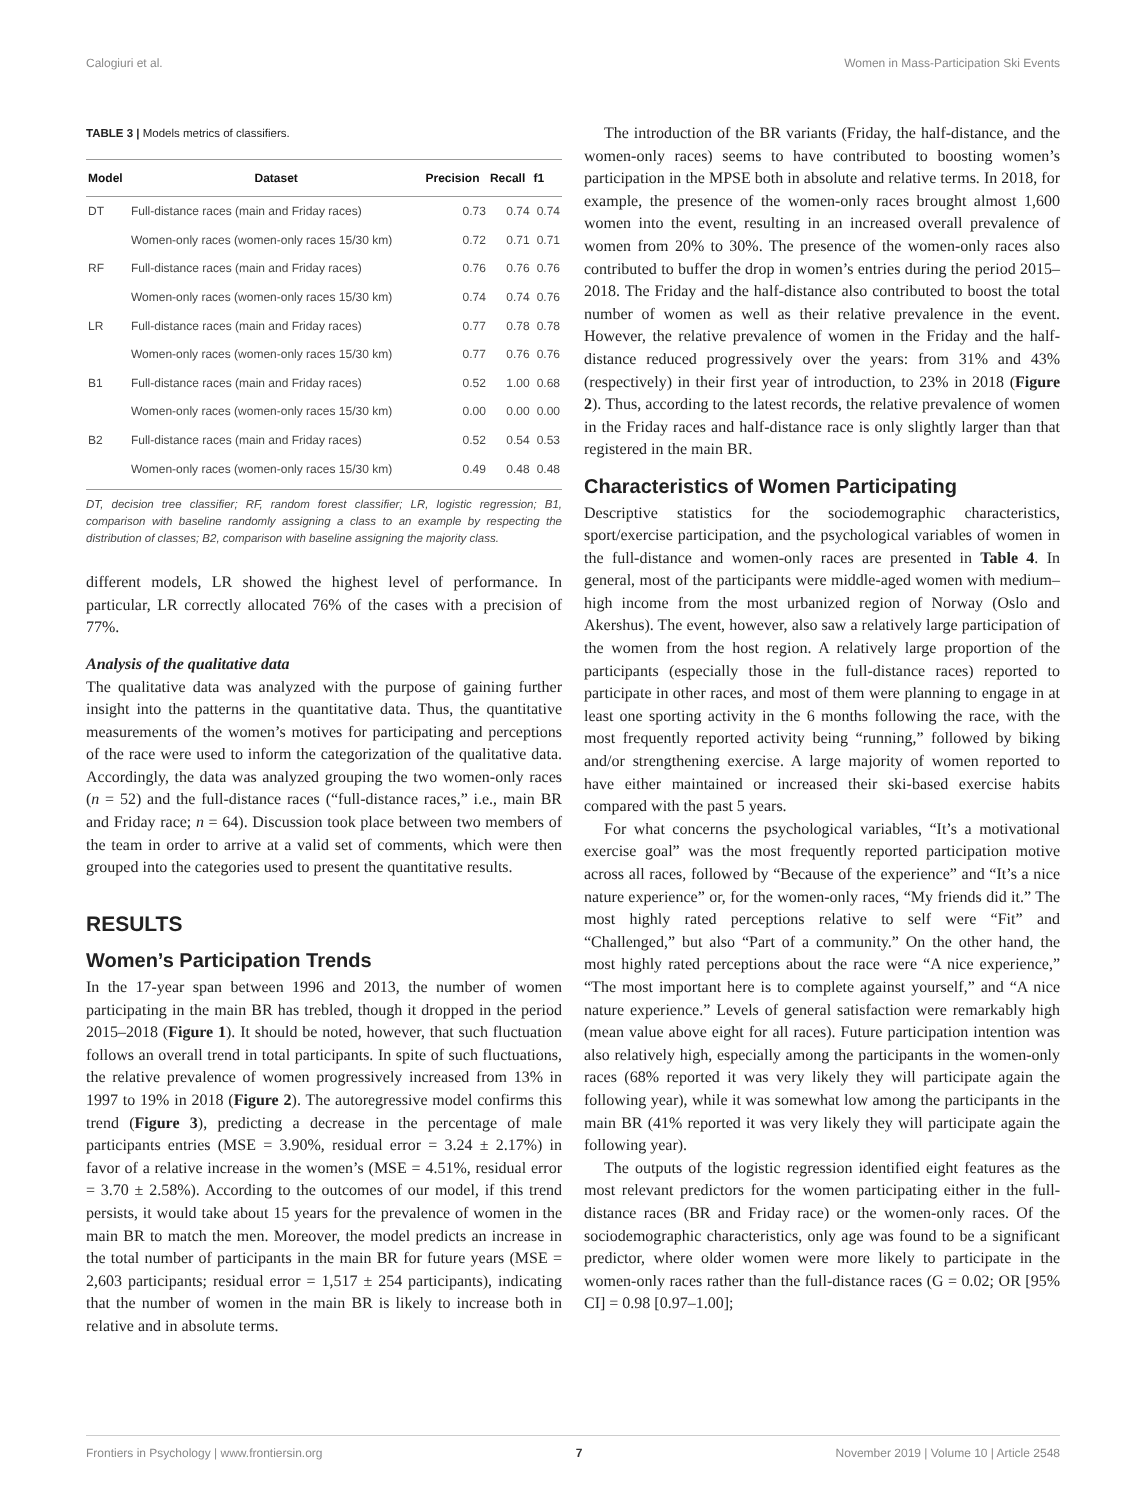Calogiuri et al. Women in Mass-Participation Ski Events
TABLE 3 | Models metrics of classifiers.
| Model | Dataset | Precision | Recall | f1 |
| --- | --- | --- | --- | --- |
| DT | Full-distance races (main and Friday races) | 0.73 | 0.74 | 0.74 |
| | Women-only races (women-only races 15/30 km) | 0.72 | 0.71 | 0.71 |
| RF | Full-distance races (main and Friday races) | 0.76 | 0.76 | 0.76 |
| | Women-only races (women-only races 15/30 km) | 0.74 | 0.74 | 0.76 |
| LR | Full-distance races (main and Friday races) | 0.77 | 0.78 | 0.78 |
| | Women-only races (women-only races 15/30 km) | 0.77 | 0.76 | 0.76 |
| B1 | Full-distance races (main and Friday races) | 0.52 | 1.00 | 0.68 |
| | Women-only races (women-only races 15/30 km) | 0.00 | 0.00 | 0.00 |
| B2 | Full-distance races (main and Friday races) | 0.52 | 0.54 | 0.53 |
| | Women-only races (women-only races 15/30 km) | 0.49 | 0.48 | 0.48 |
DT, decision tree classifier; RF, random forest classifier; LR, logistic regression; B1, comparison with baseline randomly assigning a class to an example by respecting the distribution of classes; B2, comparison with baseline assigning the majority class.
different models, LR showed the highest level of performance. In particular, LR correctly allocated 76% of the cases with a precision of 77%.
Analysis of the qualitative data
The qualitative data was analyzed with the purpose of gaining further insight into the patterns in the quantitative data. Thus, the quantitative measurements of the women’s motives for participating and perceptions of the race were used to inform the categorization of the qualitative data. Accordingly, the data was analyzed grouping the two women-only races (n = 52) and the full-distance races (“full-distance races,” i.e., main BR and Friday race; n = 64). Discussion took place between two members of the team in order to arrive at a valid set of comments, which were then grouped into the categories used to present the quantitative results.
RESULTS
Women’s Participation Trends
In the 17-year span between 1996 and 2013, the number of women participating in the main BR has trebled, though it dropped in the period 2015–2018 (Figure 1). It should be noted, however, that such fluctuation follows an overall trend in total participants. In spite of such fluctuations, the relative prevalence of women progressively increased from 13% in 1997 to 19% in 2018 (Figure 2). The autoregressive model confirms this trend (Figure 3), predicting a decrease in the percentage of male participants entries (MSE = 3.90%, residual error = 3.24 ± 2.17%) in favor of a relative increase in the women’s (MSE = 4.51%, residual error = 3.70 ± 2.58%). According to the outcomes of our model, if this trend persists, it would take about 15 years for the prevalence of women in the main BR to match the men. Moreover, the model predicts an increase in the total number of participants in the main BR for future years (MSE = 2,603 participants; residual error = 1,517 ± 254 participants), indicating that the number of women in the main BR is likely to increase both in relative and in absolute terms.
The introduction of the BR variants (Friday, the half-distance, and the women-only races) seems to have contributed to boosting women’s participation in the MPSE both in absolute and relative terms. In 2018, for example, the presence of the women-only races brought almost 1,600 women into the event, resulting in an increased overall prevalence of women from 20% to 30%. The presence of the women-only races also contributed to buffer the drop in women’s entries during the period 2015–2018. The Friday and the half-distance also contributed to boost the total number of women as well as their relative prevalence in the event. However, the relative prevalence of women in the Friday and the half-distance reduced progressively over the years: from 31% and 43% (respectively) in their first year of introduction, to 23% in 2018 (Figure 2). Thus, according to the latest records, the relative prevalence of women in the Friday races and half-distance race is only slightly larger than that registered in the main BR.
Characteristics of Women Participating
Descriptive statistics for the sociodemographic characteristics, sport/exercise participation, and the psychological variables of women in the full-distance and women-only races are presented in Table 4. In general, most of the participants were middle-aged women with medium–high income from the most urbanized region of Norway (Oslo and Akershus). The event, however, also saw a relatively large participation of the women from the host region. A relatively large proportion of the participants (especially those in the full-distance races) reported to participate in other races, and most of them were planning to engage in at least one sporting activity in the 6 months following the race, with the most frequently reported activity being “running,” followed by biking and/or strengthening exercise. A large majority of women reported to have either maintained or increased their ski-based exercise habits compared with the past 5 years.
For what concerns the psychological variables, “It’s a motivational exercise goal” was the most frequently reported participation motive across all races, followed by “Because of the experience” and “It’s a nice nature experience” or, for the women-only races, “My friends did it.” The most highly rated perceptions relative to self were “Fit” and “Challenged,” but also “Part of a community.” On the other hand, the most highly rated perceptions about the race were “A nice experience,” “The most important here is to complete against yourself,” and “A nice nature experience.” Levels of general satisfaction were remarkably high (mean value above eight for all races). Future participation intention was also relatively high, especially among the participants in the women-only races (68% reported it was very likely they will participate again the following year), while it was somewhat low among the participants in the main BR (41% reported it was very likely they will participate again the following year).
The outputs of the logistic regression identified eight features as the most relevant predictors for the women participating either in the full-distance races (BR and Friday race) or the women-only races. Of the sociodemographic characteristics, only age was found to be a significant predictor, where older women were more likely to participate in the women-only races rather than the full-distance races (G = 0.02; OR [95% CI] = 0.98 [0.97–1.00];
Frontiers in Psychology | www.frontiersin.org 7 November 2019 | Volume 10 | Article 2548